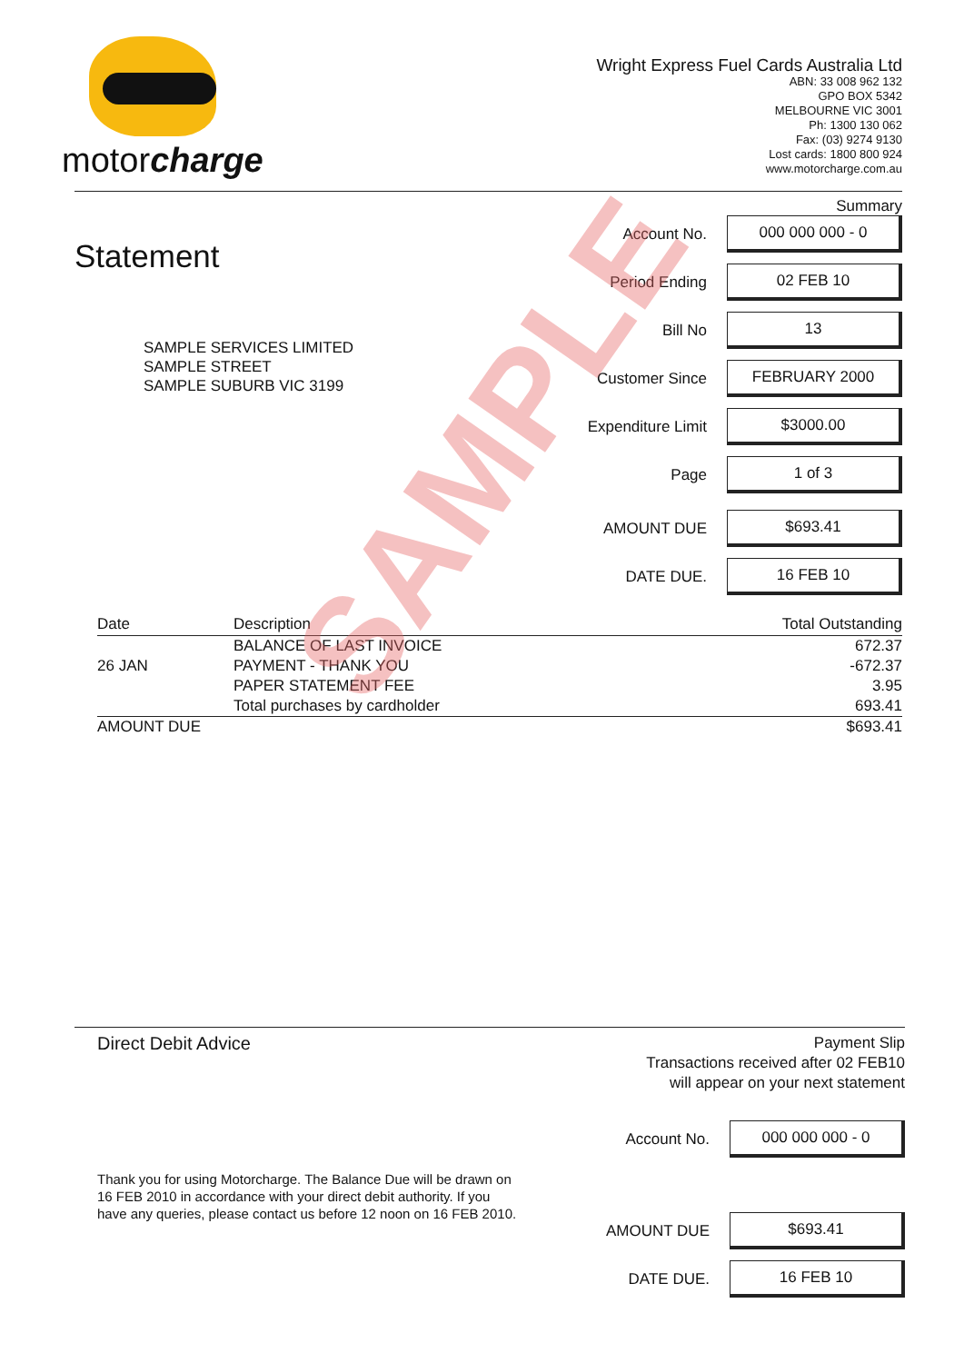motorcharge
Wright Express Fuel Cards Australia Ltd
ABN: 33 008 962 132
GPO BOX 5342
MELBOURNE VIC 3001
Ph: 1300 130 062
Fax: (03) 9274 9130
Lost cards: 1800 800 924
www.motorcharge.com.au
Summary
Statement
SAMPLE SERVICES LIMITED
SAMPLE STREET
SAMPLE SUBURB VIC 3199
Account No.
000 000 000 - 0
Period Ending
02 FEB 10
Bill No
13
Customer Since
FEBRUARY 2000
Expenditure Limit
$3000.00
Page
1 of 3
AMOUNT DUE
$693.41
DATE DUE.
16 FEB 10
| Date | Description | Total Outstanding |
| --- | --- | --- |
| | BALANCE OF LAST INVOICE | 672.37 |
| 26 JAN | PAYMENT - THANK YOU | -672.37 |
| | PAPER STATEMENT FEE | 3.95 |
| | Total purchases by cardholder | 693.41 |
| AMOUNT DUE | | $693.41 |
SAMPLE
Direct Debit Advice
Payment Slip
Transactions received after 02 FEB10
will appear on your next statement
Thank you for using Motorcharge. The Balance Due will be drawn on
16 FEB 2010 in accordance with your direct debit authority. If you
have any queries, please contact us before 12 noon on 16 FEB 2010.
Account No.
000 000 000 - 0
AMOUNT DUE
$693.41
DATE DUE.
16 FEB 10